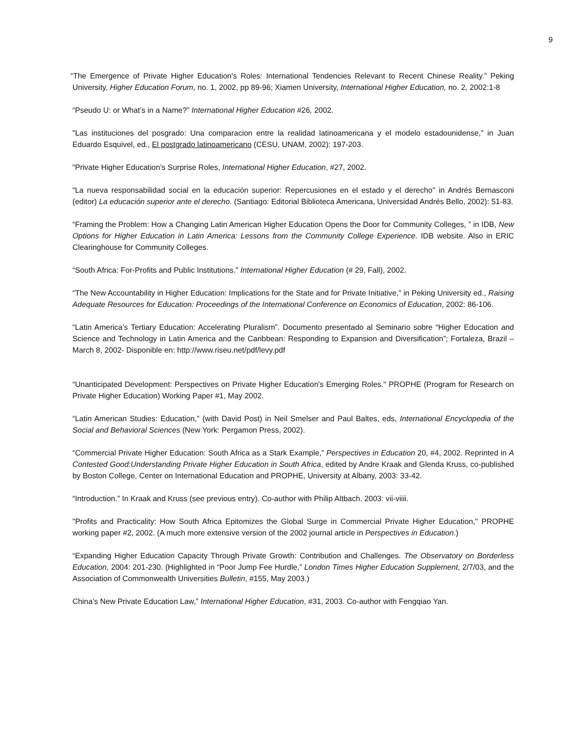9
“The Emergence of Private Higher Education's Roles: International Tendencies Relevant to Recent Chinese Reality.” Peking University, Higher Education Forum, no. 1, 2002, pp 89-96; Xiamen University, International Higher Education, no. 2, 2002:1-8
“Pseudo U: or What’s in a Name?” International Higher Education #26, 2002.
"Las instituciones del posgrado: Una comparacion entre la realidad latinoamericana y el modelo estadounidense,” in Juan Eduardo Esquivel, ed., El postgrado latinoamericano (CESU, UNAM, 2002): 197-203.
“Private Higher Education’s Surprise Roles, International Higher Education, #27, 2002.
“La nueva responsabilidad social en la educación superior: Repercusiones en el estado y el derecho" in Andrés Bernasconi (editor) La educación superior ante el derecho. (Santiago: Editorial Biblioteca Americana, Universidad Andrés Bello, 2002): 51-83.
“Framing the Problem: How a Changing Latin American Higher Education Opens the Door for Community Colleges, ” in IDB, New Options for Higher Education in Latin America: Lessons from the Community College Experience. IDB website. Also in ERIC Clearinghouse for Community Colleges.
“South Africa: For-Profits and Public Institutions.” International Higher Education (# 29, Fall), 2002.
“The New Accountability in Higher Education: Implications for the State and for Private Initiative,” in Peking University ed., Raising Adequate Resources for Education: Proceedings of the International Conference on Economics of Education, 2002: 86-106.
“Latin America’s Tertiary Education: Accelerating Pluralism”. Documento presentado al Seminario sobre “Higher Education and Science and Technology in Latin America and the Caribbean: Responding to Expansion and Diversification”; Fortaleza, Brazil – March 8, 2002- Disponible en: http://www.riseu.net/pdf/levy.pdf
“Unanticipated Development: Perspectives on Private Higher Education's Emerging Roles." PROPHE (Program for Research on Private Higher Education) Working Paper #1, May 2002.
“Latin American Studies: Education,” (with David Post) in Neil Smelser and Paul Baltes, eds, International Encyclopedia of the Social and Behavioral Sciences (New York: Pergamon Press, 2002).
“Commercial Private Higher Education: South Africa as a Stark Example,” Perspectives in Education 20, #4, 2002. Reprinted in A Contested Good:Understanding Private Higher Education in South Africa, edited by Andre Kraak and Glenda Kruss, co-published by Boston College, Center on International Education and PROPHE, University at Albany, 2003: 33-42.
“Introduction.” In Kraak and Kruss (see previous entry). Co-author with Philip Altbach. 2003: vii-viiii.
"Profits and Practicality: How South Africa Epitomizes the Global Surge in Commercial Private Higher Education," PROPHE working paper #2, 2002. (A much more extensive version of the 2002 journal article in Perspectives in Education.)
“Expanding Higher Education Capacity Through Private Growth: Contribution and Challenges. The Observatory on Borderless Education, 2004: 201-230. (Highlighted in “Poor Jump Fee Hurdle,” London Times Higher Education Supplement, 2/7/03, and the Association of Commonwealth Universities Bulletin, #155, May 2003.)
China’s New Private Education Law,” International Higher Education, #31, 2003. Co-author with Fengqiao Yan.